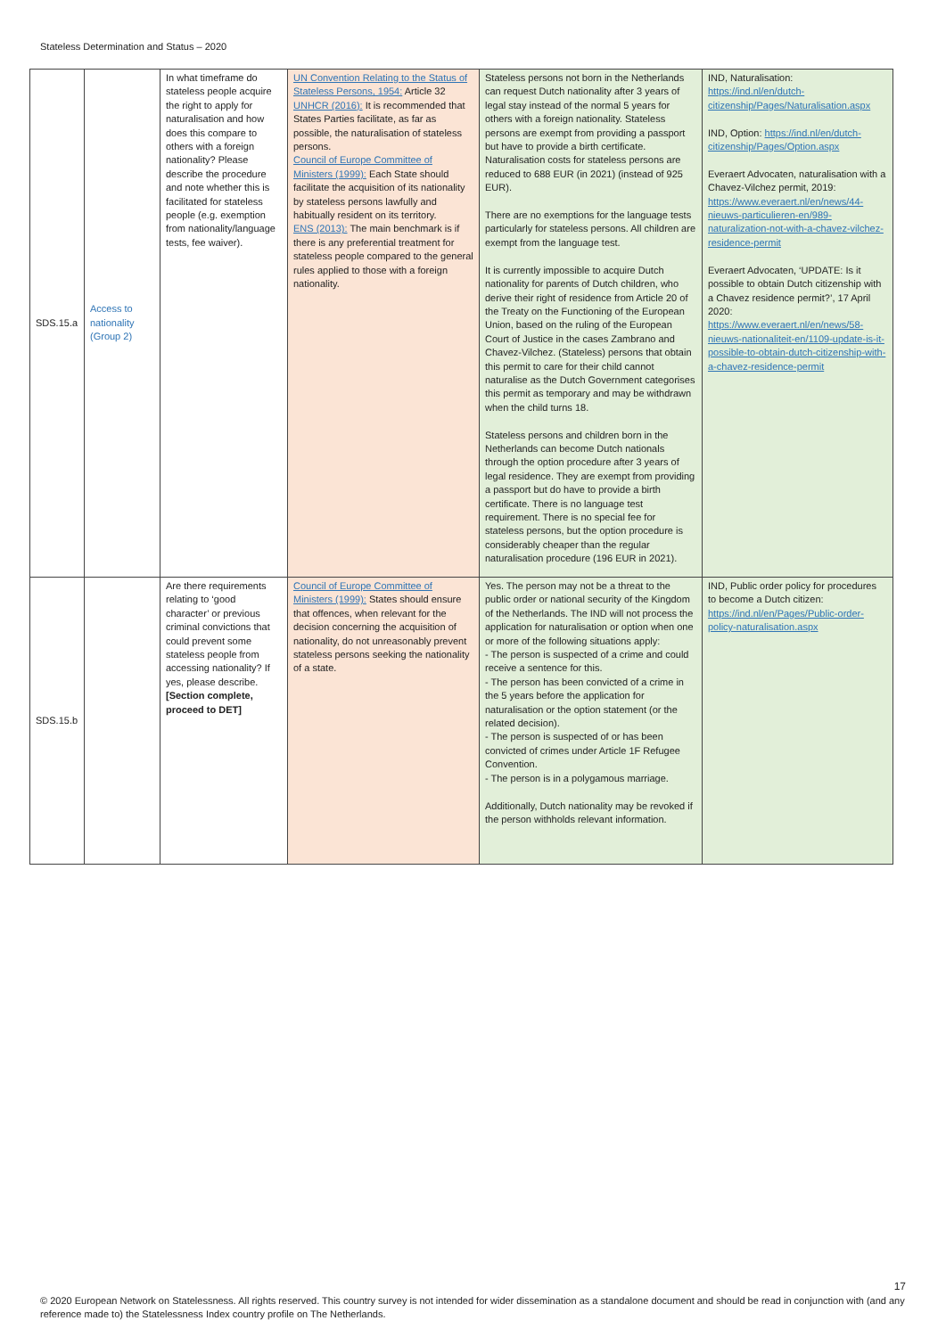Stateless Determination and Status – 2020
| SDS.15.a | Access to nationality (Group 2) | In what timeframe do stateless people acquire the right to apply for naturalisation and how does this compare to others with a foreign nationality? Please describe the procedure and note whether this is facilitated for stateless people (e.g. exemption from nationality/language tests, fee waiver). | UN Convention Relating to the Status of Stateless Persons, 1954: Article 32 UNHCR (2016): It is recommended that States Parties facilitate, as far as possible, the naturalisation of stateless persons. Council of Europe Committee of Ministers (1999): Each State should facilitate the acquisition of its nationality by stateless persons lawfully and habitually resident on its territory. ENS (2013): The main benchmark is if there is any preferential treatment for stateless people compared to the general rules applied to those with a foreign nationality. | Stateless persons not born in the Netherlands can request Dutch nationality after 3 years of legal stay instead of the normal 5 years for others with a foreign nationality. Stateless persons are exempt from providing a passport but have to provide a birth certificate. Naturalisation costs for stateless persons are reduced to 688 EUR (in 2021) (instead of 925 EUR). There are no exemptions for the language tests particularly for stateless persons. All children are exempt from the language test. It is currently impossible to acquire Dutch nationality for parents of Dutch children, who derive their right of residence from Article 20 of the Treaty on the Functioning of the European Union, based on the ruling of the European Court of Justice in the cases Zambrano and Chavez-Vilchez. (Stateless) persons that obtain this permit to care for their child cannot naturalise as the Dutch Government categorises this permit as temporary and may be withdrawn when the child turns 18. Stateless persons and children born in the Netherlands can become Dutch nationals through the option procedure after 3 years of legal residence. They are exempt from providing a passport but do have to provide a birth certificate. There is no language test requirement. There is no special fee for stateless persons, but the option procedure is considerably cheaper than the regular naturalisation procedure (196 EUR in 2021). | IND, Naturalisation: https://ind.nl/en/dutch-citizenship/Pages/Naturalisation.aspx IND, Option: https://ind.nl/en/dutch-citizenship/Pages/Option.aspx Everaert Advocaten, naturalisation with a Chavez-Vilchez permit, 2019: https://www.everaert.nl/en/news/44-nieuws-particulieren-en/989-naturalization-not-with-a-chavez-vilchez-residence-permit Everaert Advocaten, ‘UPDATE: Is it possible to obtain Dutch citizenship with a Chavez residence permit?’, 17 April 2020: https://www.everaert.nl/en/news/58-nieuws-nationaliteit-en/1109-update-is-it-possible-to-obtain-dutch-citizenship-with-a-chavez-residence-permit |
| SDS.15.b | | Are there requirements relating to ‘good character’ or previous criminal convictions that could prevent some stateless people from accessing nationality? If yes, please describe. [Section complete, proceed to DET] | Council of Europe Committee of Ministers (1999): States should ensure that offences, when relevant for the decision concerning the acquisition of nationality, do not unreasonably prevent stateless persons seeking the nationality of a state. | Yes. The person may not be a threat to the public order or national security of the Kingdom of the Netherlands. The IND will not process the application for naturalisation or option when one or more of the following situations apply: - The person is suspected of a crime and could receive a sentence for this. - The person has been convicted of a crime in the 5 years before the application for naturalisation or the option statement (or the related decision). - The person is suspected of or has been convicted of crimes under Article 1F Refugee Convention. - The person is in a polygamous marriage. Additionally, Dutch nationality may be revoked if the person withholds relevant information. | IND, Public order policy for procedures to become a Dutch citizen: https://ind.nl/en/Pages/Public-order-policy-naturalisation.aspx |
17
© 2020 European Network on Statelessness. All rights reserved. This country survey is not intended for wider dissemination as a standalone document and should be read in conjunction with (and any reference made to) the Statelessness Index country profile on The Netherlands.